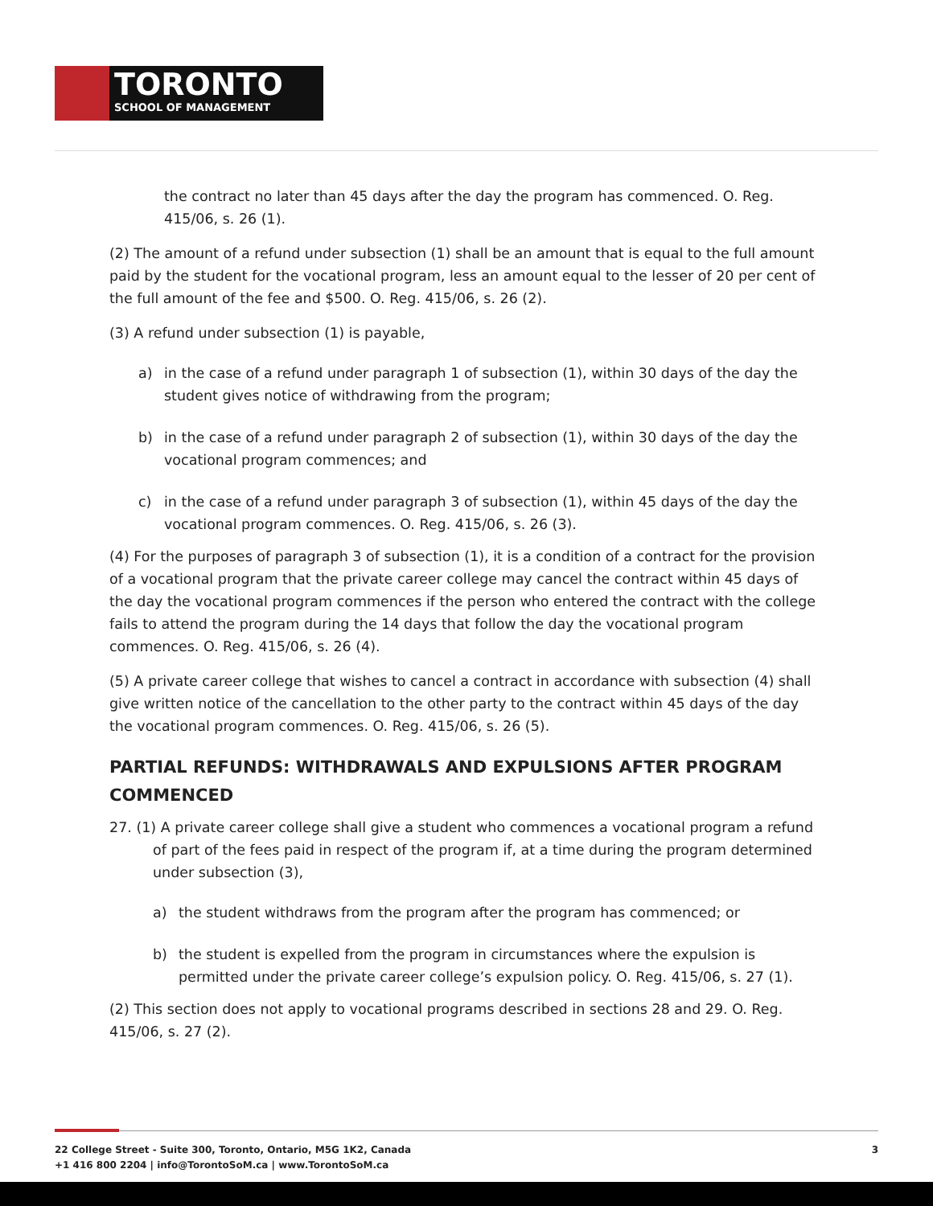TORONTO
SCHOOL OF MANAGEMENT
the contract no later than 45 days after the day the program has commenced. O. Reg. 415/06, s. 26 (1).
(2) The amount of a refund under subsection (1) shall be an amount that is equal to the full amount paid by the student for the vocational program, less an amount equal to the lesser of 20 per cent of the full amount of the fee and $500. O. Reg. 415/06, s. 26 (2).
(3) A refund under subsection (1) is payable,
a) in the case of a refund under paragraph 1 of subsection (1), within 30 days of the day the student gives notice of withdrawing from the program;
b) in the case of a refund under paragraph 2 of subsection (1), within 30 days of the day the vocational program commences; and
c) in the case of a refund under paragraph 3 of subsection (1), within 45 days of the day the vocational program commences. O. Reg. 415/06, s. 26 (3).
(4) For the purposes of paragraph 3 of subsection (1), it is a condition of a contract for the provision of a vocational program that the private career college may cancel the contract within 45 days of the day the vocational program commences if the person who entered the contract with the college fails to attend the program during the 14 days that follow the day the vocational program commences. O. Reg. 415/06, s. 26 (4).
(5) A private career college that wishes to cancel a contract in accordance with subsection (4) shall give written notice of the cancellation to the other party to the contract within 45 days of the day the vocational program commences. O. Reg. 415/06, s. 26 (5).
PARTIAL REFUNDS: WITHDRAWALS AND EXPULSIONS AFTER PROGRAM COMMENCED
27. (1) A private career college shall give a student who commences a vocational program a refund of part of the fees paid in respect of the program if, at a time during the program determined under subsection (3),
a) the student withdraws from the program after the program has commenced; or
b) the student is expelled from the program in circumstances where the expulsion is permitted under the private career college’s expulsion policy. O. Reg. 415/06, s. 27 (1).
(2) This section does not apply to vocational programs described in sections 28 and 29. O. Reg. 415/06, s. 27 (2).
22 College Street - Suite 300, Toronto, Ontario, M5G 1K2, Canada
+1 416 800 2204 | info@TorontoSoM.ca | www.TorontoSoM.ca
3